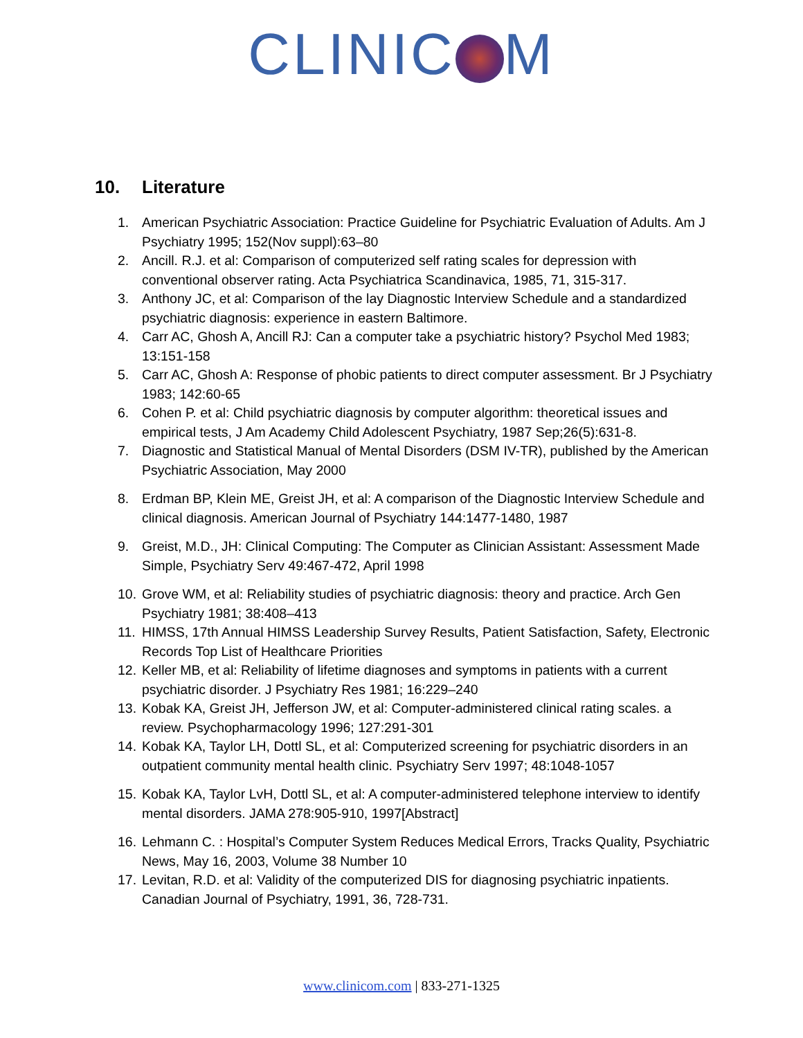CLINIC M
10. Literature
1. American Psychiatric Association: Practice Guideline for Psychiatric Evaluation of Adults. Am J Psychiatry 1995; 152(Nov suppl):63–80
2. Ancill. R.J. et al: Comparison of computerized self rating scales for depression with conventional observer rating. Acta Psychiatrica Scandinavica, 1985, 71, 315-317.
3. Anthony JC, et al: Comparison of the lay Diagnostic Interview Schedule and a standardized psychiatric diagnosis: experience in eastern Baltimore.
4. Carr AC, Ghosh A, Ancill RJ: Can a computer take a psychiatric history? Psychol Med 1983; 13:151-158
5. Carr AC, Ghosh A: Response of phobic patients to direct computer assessment. Br J Psychiatry 1983; 142:60-65
6. Cohen P. et al: Child psychiatric diagnosis by computer algorithm: theoretical issues and empirical tests, J Am Academy Child Adolescent Psychiatry, 1987 Sep;26(5):631-8.
7. Diagnostic and Statistical Manual of Mental Disorders (DSM IV-TR), published by the American Psychiatric Association, May 2000
8. Erdman BP, Klein ME, Greist JH, et al: A comparison of the Diagnostic Interview Schedule and clinical diagnosis. American Journal of Psychiatry 144:1477-1480, 1987
9. Greist, M.D., JH: Clinical Computing: The Computer as Clinician Assistant: Assessment Made Simple, Psychiatry Serv 49:467-472, April 1998
10.
Grove WM, et al: Reliability studies of psychiatric diagnosis: theory and practice. Arch Gen Psychiatry 1981; 38:408–413
11.
HIMSS, 17th Annual HIMSS Leadership Survey Results, Patient Satisfaction, Safety, Electronic Records Top List of Healthcare Priorities
12.
Keller MB, et al: Reliability of lifetime diagnoses and symptoms in patients with a current psychiatric disorder. J Psychiatry Res 1981; 16:229–240
13.
Kobak KA, Greist JH, Jefferson JW, et al: Computer-administered clinical rating scales. a review. Psychopharmacology 1996; 127:291-301
14.
Kobak KA, Taylor LH, Dottl SL, et al: Computerized screening for psychiatric disorders in an outpatient community mental health clinic. Psychiatry Serv 1997; 48:1048-1057
15.
Kobak KA, Taylor LvH, Dottl SL, et al: A computer-administered telephone interview to identify mental disorders. JAMA 278:905-910, 1997[Abstract]
16.
Lehmann C. : Hospital’s Computer System Reduces Medical Errors, Tracks Quality, Psychiatric News, May 16, 2003, Volume 38 Number 10
17.
Levitan, R.D. et al: Validity of the computerized DIS for diagnosing psychiatric inpatients. Canadian Journal of Psychiatry, 1991, 36, 728-731.
www.clinicom.com | 833-271-1325